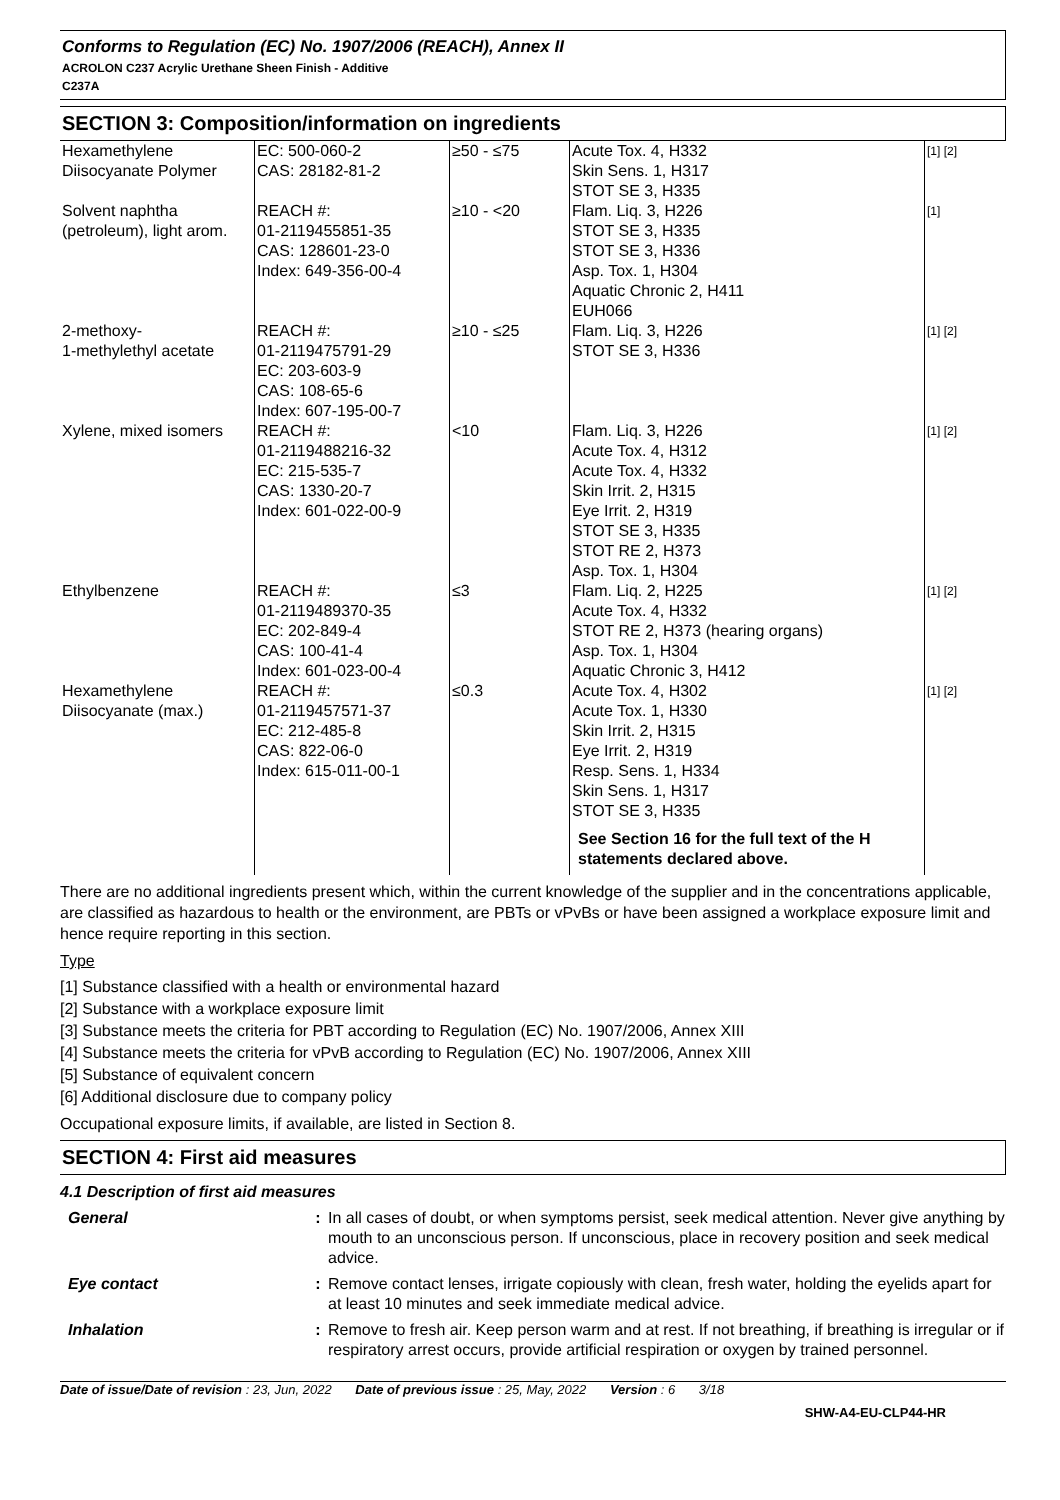Conforms to Regulation (EC) No. 1907/2006 (REACH), Annex II
ACROLON C237 Acrylic Urethane Sheen Finish - Additive
C237A
SECTION 3: Composition/information on ingredients
| Hexamethylene Diisocyanate Polymer | EC: 500-060-2 CAS: 28182-81-2 | ≥50 - ≤75 | Acute Tox. 4, H332 Skin Sens. 1, H317 STOT SE 3, H335 | [1] [2] |
| Solvent naphtha (petroleum), light arom. | REACH #: 01-2119455851-35 CAS: 128601-23-0 Index: 649-356-00-4 | ≥10 - <20 | Flam. Liq. 3, H226 STOT SE 3, H335 STOT SE 3, H336 Asp. Tox. 1, H304 Aquatic Chronic 2, H411 EUH066 | [1] |
| 2-methoxy- 1-methylethyl acetate | REACH #: 01-2119475791-29 EC: 203-603-9 CAS: 108-65-6 Index: 607-195-00-7 | ≥10 - ≤25 | Flam. Liq. 3, H226 STOT SE 3, H336 | [1] [2] |
| Xylene, mixed isomers | REACH #: 01-2119488216-32 EC: 215-535-7 CAS: 1330-20-7 Index: 601-022-00-9 | <10 | Flam. Liq. 3, H226 Acute Tox. 4, H312 Acute Tox. 4, H332 Skin Irrit. 2, H315 Eye Irrit. 2, H319 STOT SE 3, H335 STOT RE 2, H373 Asp. Tox. 1, H304 | [1] [2] |
| Ethylbenzene | REACH #: 01-2119489370-35 EC: 202-849-4 CAS: 100-41-4 Index: 601-023-00-4 | ≤3 | Flam. Liq. 2, H225 Acute Tox. 4, H332 STOT RE 2, H373 (hearing organs) Asp. Tox. 1, H304 Aquatic Chronic 3, H412 | [1] [2] |
| Hexamethylene Diisocyanate (max.) | REACH #: 01-2119457571-37 EC: 212-485-8 CAS: 822-06-0 Index: 615-011-00-1 | ≤0.3 | Acute Tox. 4, H302 Acute Tox. 1, H330 Skin Irrit. 2, H315 Eye Irrit. 2, H319 Resp. Sens. 1, H334 Skin Sens. 1, H317 STOT SE 3, H335 See Section 16 for the full text of the H statements declared above. | [1] [2] |
There are no additional ingredients present which, within the current knowledge of the supplier and in the concentrations applicable, are classified as hazardous to health or the environment, are PBTs or vPvBs or have been assigned a workplace exposure limit and hence require reporting in this section.
Type
[1] Substance classified with a health or environmental hazard
[2] Substance with a workplace exposure limit
[3] Substance meets the criteria for PBT according to Regulation (EC) No. 1907/2006, Annex XIII
[4] Substance meets the criteria for vPvB according to Regulation (EC) No. 1907/2006, Annex XIII
[5] Substance of equivalent concern
[6] Additional disclosure due to company policy
Occupational exposure limits, if available, are listed in Section 8.
SECTION 4: First aid measures
4.1 Description of first aid measures
| General | : | In all cases of doubt, or when symptoms persist, seek medical attention. Never give anything by mouth to an unconscious person. If unconscious, place in recovery position and seek medical advice. |
| Eye contact | : | Remove contact lenses, irrigate copiously with clean, fresh water, holding the eyelids apart for at least 10 minutes and seek immediate medical advice. |
| Inhalation | : | Remove to fresh air. Keep person warm and at rest. If not breathing, if breathing is irregular or if respiratory arrest occurs, provide artificial respiration or oxygen by trained personnel. |
Date of issue/Date of revision : 23, Jun, 2022 Date of previous issue : 25, May, 2022 Version : 6 3/18
SHW-A4-EU-CLP44-HR